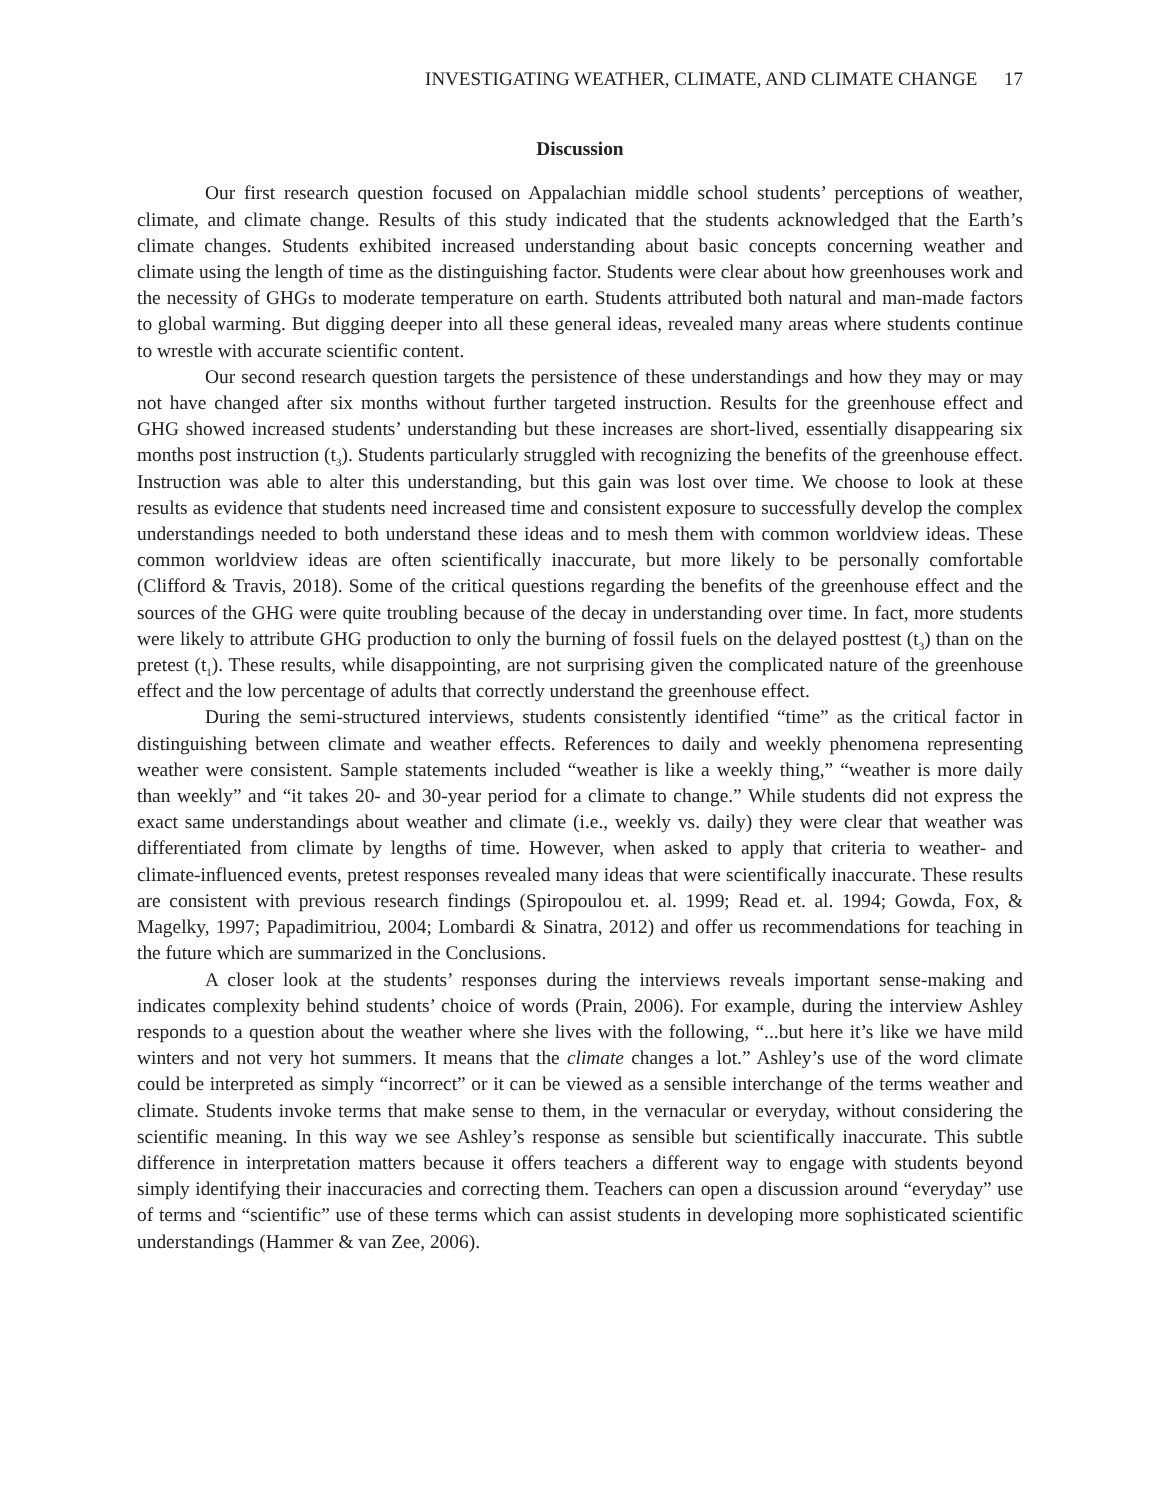INVESTIGATING WEATHER, CLIMATE, AND CLIMATE CHANGE 17
Discussion
Our first research question focused on Appalachian middle school students’ perceptions of weather, climate, and climate change. Results of this study indicated that the students acknowledged that the Earth’s climate changes. Students exhibited increased understanding about basic concepts concerning weather and climate using the length of time as the distinguishing factor. Students were clear about how greenhouses work and the necessity of GHGs to moderate temperature on earth. Students attributed both natural and man-made factors to global warming. But digging deeper into all these general ideas, revealed many areas where students continue to wrestle with accurate scientific content.
Our second research question targets the persistence of these understandings and how they may or may not have changed after six months without further targeted instruction. Results for the greenhouse effect and GHG showed increased students’ understanding but these increases are short-lived, essentially disappearing six months post instruction (t<sub>3</sub>). Students particularly struggled with recognizing the benefits of the greenhouse effect. Instruction was able to alter this understanding, but this gain was lost over time. We choose to look at these results as evidence that students need increased time and consistent exposure to successfully develop the complex understandings needed to both understand these ideas and to mesh them with common worldview ideas. These common worldview ideas are often scientifically inaccurate, but more likely to be personally comfortable (Clifford & Travis, 2018). Some of the critical questions regarding the benefits of the greenhouse effect and the sources of the GHG were quite troubling because of the decay in understanding over time. In fact, more students were likely to attribute GHG production to only the burning of fossil fuels on the delayed posttest (t<sub>3</sub>) than on the pretest (t<sub>1</sub>). These results, while disappointing, are not surprising given the complicated nature of the greenhouse effect and the low percentage of adults that correctly understand the greenhouse effect.
During the semi-structured interviews, students consistently identified “time” as the critical factor in distinguishing between climate and weather effects. References to daily and weekly phenomena representing weather were consistent. Sample statements included “weather is like a weekly thing,” “weather is more daily than weekly” and “it takes 20- and 30-year period for a climate to change.” While students did not express the exact same understandings about weather and climate (i.e., weekly vs. daily) they were clear that weather was differentiated from climate by lengths of time. However, when asked to apply that criteria to weather- and climate-influenced events, pretest responses revealed many ideas that were scientifically inaccurate. These results are consistent with previous research findings (Spiropoulou et. al. 1999; Read et. al. 1994; Gowda, Fox, & Magelky, 1997; Papadimitriou, 2004; Lombardi & Sinatra, 2012) and offer us recommendations for teaching in the future which are summarized in the Conclusions.
A closer look at the students’ responses during the interviews reveals important sense-making and indicates complexity behind students’ choice of words (Prain, 2006). For example, during the interview Ashley responds to a question about the weather where she lives with the following, “...but here it’s like we have mild winters and not very hot summers. It means that the climate changes a lot.” Ashley’s use of the word climate could be interpreted as simply “incorrect” or it can be viewed as a sensible interchange of the terms weather and climate. Students invoke terms that make sense to them, in the vernacular or everyday, without considering the scientific meaning. In this way we see Ashley’s response as sensible but scientifically inaccurate. This subtle difference in interpretation matters because it offers teachers a different way to engage with students beyond simply identifying their inaccuracies and correcting them. Teachers can open a discussion around “everyday” use of terms and “scientific” use of these terms which can assist students in developing more sophisticated scientific understandings (Hammer & van Zee, 2006).